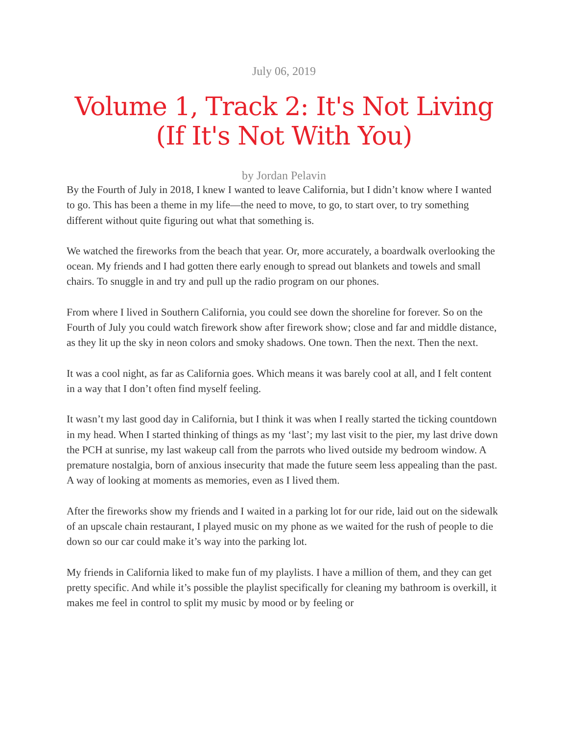July 06, 2019
Volume 1, Track 2: It's Not Living (If It's Not With You)
by Jordan Pelavin
By the Fourth of July in 2018, I knew I wanted to leave California, but I didn’t know where I wanted to go. This has been a theme in my life—the need to move, to go, to start over, to try something different without quite figuring out what that something is.
We watched the fireworks from the beach that year. Or, more accurately, a boardwalk overlooking the ocean. My friends and I had gotten there early enough to spread out blankets and towels and small chairs. To snuggle in and try and pull up the radio program on our phones.
From where I lived in Southern California, you could see down the shoreline for forever. So on the Fourth of July you could watch firework show after firework show; close and far and middle distance, as they lit up the sky in neon colors and smoky shadows. One town. Then the next. Then the next.
It was a cool night, as far as California goes. Which means it was barely cool at all, and I felt content in a way that I don’t often find myself feeling.
It wasn’t my last good day in California, but I think it was when I really started the ticking countdown in my head. When I started thinking of things as my ‘last’; my last visit to the pier, my last drive down the PCH at sunrise, my last wakeup call from the parrots who lived outside my bedroom window. A premature nostalgia, born of anxious insecurity that made the future seem less appealing than the past. A way of looking at moments as memories, even as I lived them.
After the fireworks show my friends and I waited in a parking lot for our ride, laid out on the sidewalk of an upscale chain restaurant, I played music on my phone as we waited for the rush of people to die down so our car could make it’s way into the parking lot.
My friends in California liked to make fun of my playlists. I have a million of them, and they can get pretty specific. And while it’s possible the playlist specifically for cleaning my bathroom is overkill, it makes me feel in control to split my music by mood or by feeling or